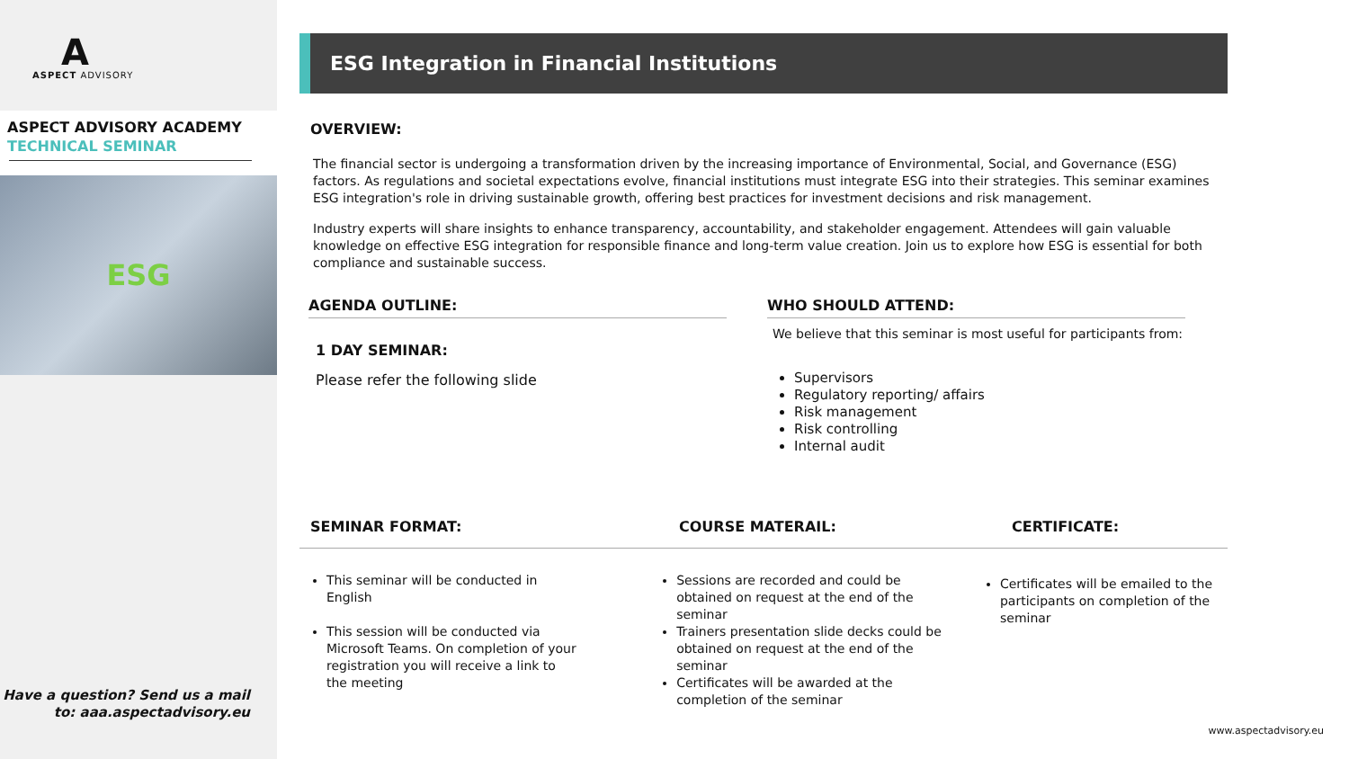A
ASPECT ADVISORY
ASPECT ADVISORY ACADEMY
TECHNICAL SEMINAR
ESG
Have a question? Send us a mail
to: aaa.aspectadvisory.eu
ESG Integration in Financial Institutions
OVERVIEW:
The financial sector is undergoing a transformation driven by the increasing importance of Environmental, Social, and Governance (ESG) factors. As regulations and societal expectations evolve, financial institutions must integrate ESG into their strategies. This seminar examines ESG integration's role in driving sustainable growth, offering best practices for investment decisions and risk management.
Industry experts will share insights to enhance transparency, accountability, and stakeholder engagement. Attendees will gain valuable knowledge on effective ESG integration for responsible finance and long-term value creation. Join us to explore how ESG is essential for both compliance and sustainable success.
AGENDA OUTLINE:
1 DAY SEMINAR:
Please refer the following slide
WHO SHOULD ATTEND:
We believe that this seminar is most useful for participants from:
Supervisors
Regulatory reporting/ affairs
Risk management
Risk controlling
Internal audit
SEMINAR FORMAT: COURSE MATERAIL: CERTIFICATE:
This seminar will be conducted in English
This session will be conducted via Microsoft Teams. On completion of your registration you will receive a link to the meeting
Sessions are recorded and could be obtained on request at the end of the seminar
Trainers presentation slide decks could be obtained on request at the end of the seminar
Certificates will be awarded at the completion of the seminar
Certificates will be emailed to the participants on completion of the seminar
www.aspectadvisory.eu